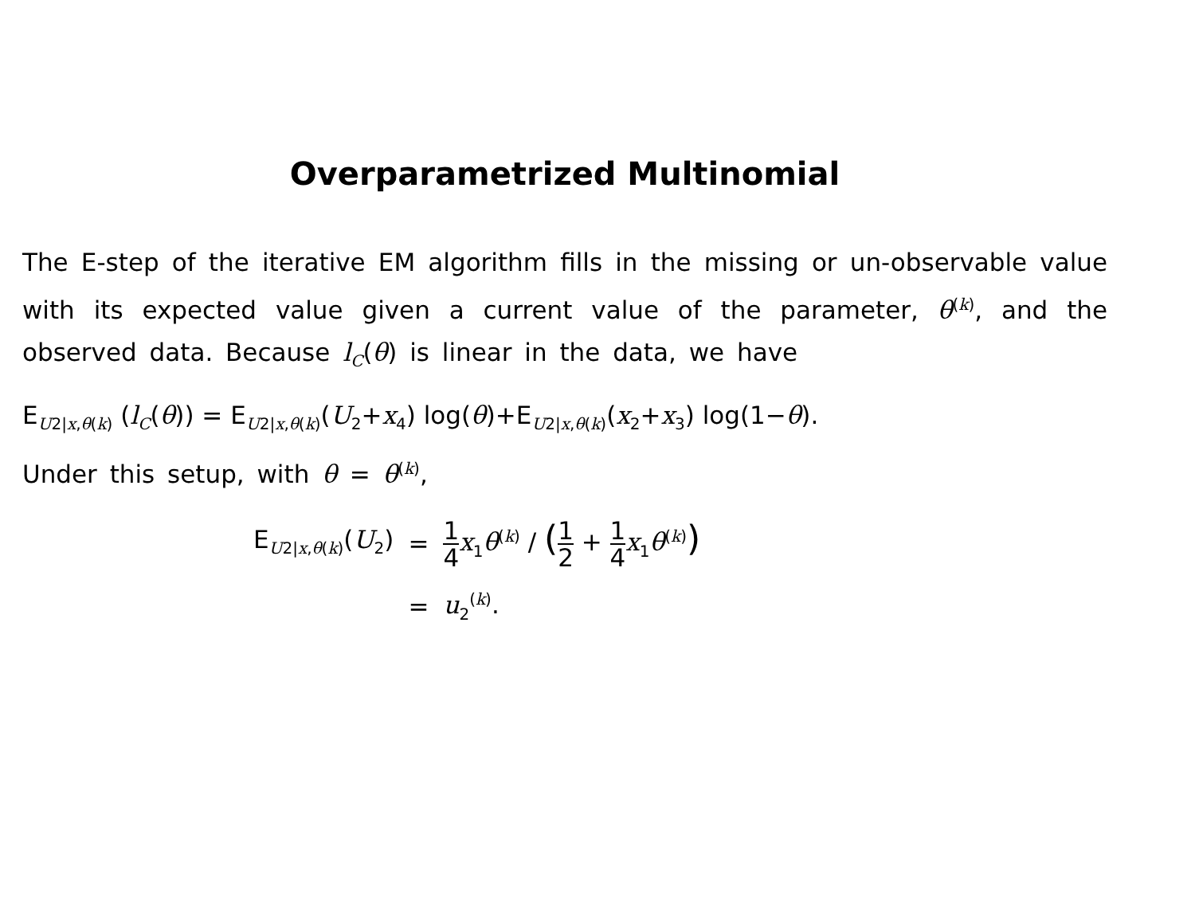Overparametrized Multinomial
The E-step of the iterative EM algorithm fills in the missing or un-observable value with its expected value given a current value of the parameter, θ<sup>(k)</sup>, and the observed data. Because l<sub>C</sub>(θ) is linear in the data, we have
E<sub>U2|x,θ(k)</sub> (l<sub>C</sub>(θ)) = E<sub>U2|x,θ(k)</sub>(U<sub>2</sub>+x<sub>4</sub>) log(θ)+E<sub>U2|x,θ(k)</sub>(x<sub>2</sub>+x<sub>3</sub>) log(1−θ).
Under this setup, with θ = θ<sup>(k)</sup>,
| E<sub>U2/x,θ(k)</sub>( U<sub>2</sub>) | = | 1 4 x<sub>1</sub> θ<sup>(k)</sup> / ( 1 2 + 1 4 x<sub>1</sub> θ<sup>(k)</sup> ) |
| | = | u<sub>2</sub><sup>(k)</sup>. |